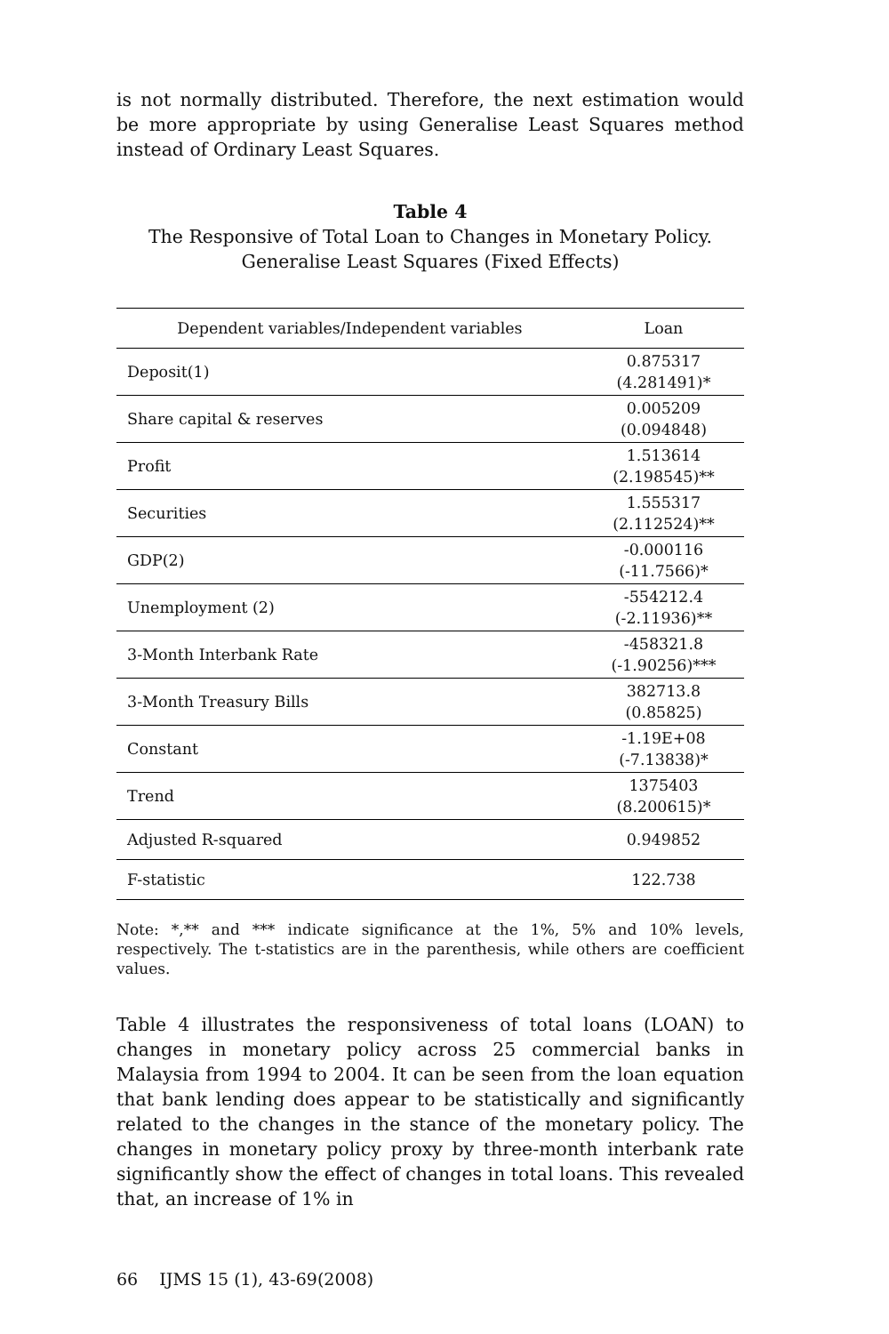is not normally distributed. Therefore, the next estimation would be more appropriate by using Generalise Least Squares method instead of Ordinary Least Squares.
Table 4
The Responsive of Total Loan to Changes in Monetary Policy.
Generalise Least Squares (Fixed Effects)
| Dependent variables/Independent variables | Loan |
| --- | --- |
| Deposit(1) | 0.875317 (4.281491)* |
| Share capital & reserves | 0.005209 (0.094848) |
| Profit | 1.513614 (2.198545)** |
| Securities | 1.555317 (2.112524)** |
| GDP(2) | -0.000116 (-11.7566)* |
| Unemployment (2) | -554212.4 (-2.11936)** |
| 3-Month Interbank Rate | -458321.8 (-1.90256)*** |
| 3-Month Treasury Bills | 382713.8 (0.85825) |
| Constant | -1.19E+08 (-7.13838)* |
| Trend | 1375403 (8.200615)* |
| Adjusted R-squared | 0.949852 |
| F-statistic | 122.738 |
Note: *,** and *** indicate significance at the 1%, 5% and 10% levels, respectively. The t-statistics are in the parenthesis, while others are coefficient values.
Table 4 illustrates the responsiveness of total loans (LOAN) to changes in monetary policy across 25 commercial banks in Malaysia from 1994 to 2004. It can be seen from the loan equation that bank lending does appear to be statistically and significantly related to the changes in the stance of the monetary policy. The changes in monetary policy proxy by three-month interbank rate significantly show the effect of changes in total loans. This revealed that, an increase of 1% in
66 IJMS 15 (1), 43-69(2008)